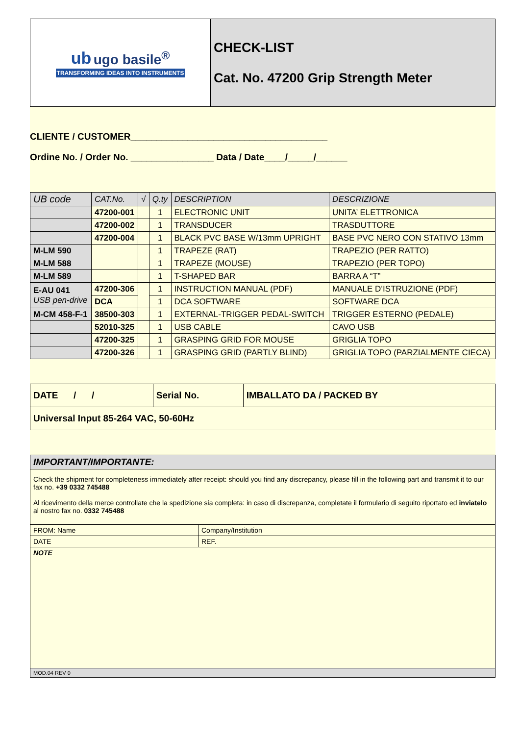| ub ugo basile<sup>®</sup> TRANSFORMING IDEAS INTO INSTRUMENTS | CHECK-LIST Cat. No. 47200 Grip Strength Meter |
CLIENTE / CUSTOMER______________________________________
Ordine No. / Order No. ________________ Data / Date____/_____/______
| UB code | CAT.No. | √ | Q.ty | DESCRIPTION | DESCRIZIONE |
| --- | --- | --- | --- | --- | --- |
| | 47200-001 | | 1 | ELECTRONIC UNIT | UNITA’ ELETTRONICA |
| | 47200-002 | | 1 | TRANSDUCER | TRASDUTTORE |
| | 47200-004 | | 1 | BLACK PVC BASE W/13mm UPRIGHT | BASE PVC NERO CON STATIVO 13mm |
| M-LM 590 | | | 1 | TRAPEZE (RAT) | TRAPEZIO (PER RATTO) |
| M-LM 588 | | | 1 | TRAPEZE (MOUSE) | TRAPEZIO (PER TOPO) |
| M-LM 589 | | | 1 | T-SHAPED BAR | BARRA A “T” |
| E-AU 041 USB pen-drive | 47200-306 | | 1 | INSTRUCTION MANUAL (PDF) | MANUALE D’ISTRUZIONE (PDF) |
| | DCA | | 1 | DCA SOFTWARE | SOFTWARE DCA |
| M-CM 458-F-1 | 38500-303 | | 1 | EXTERNAL-TRIGGER PEDAL-SWITCH | TRIGGER ESTERNO (PEDALE) |
| | 52010-325 | | 1 | USB CABLE | CAVO USB |
| | 47200-325 | | 1 | GRASPING GRID FOR MOUSE | GRIGLIA TOPO |
| | 47200-326 | | 1 | GRASPING GRID (PARTLY BLIND) | GRIGLIA TOPO (PARZIALMENTE CIECA) |
| DATE / / | Serial No. | IMBALLATO DA / PACKED BY |
| Universal Input 85-264 VAC, 50-60Hz | | |
| IMPORTANT/IMPORTANTE: | |
| Check the shipment for completeness immediately after receipt: should you find any discrepancy, please fill in the following part and transmit it to our fax no. +39 0332 745488 Al ricevimento della merce controllate che la spedizione sia completa: in caso di discrepanza, completate il formulario di seguito riportato ed inviatelo al nostro fax no. 0332 745488 | |
| FROM: Name | Company/Institution |
| DATE | REF. |
| NOTE | |
| MOD.04 REV 0 | |